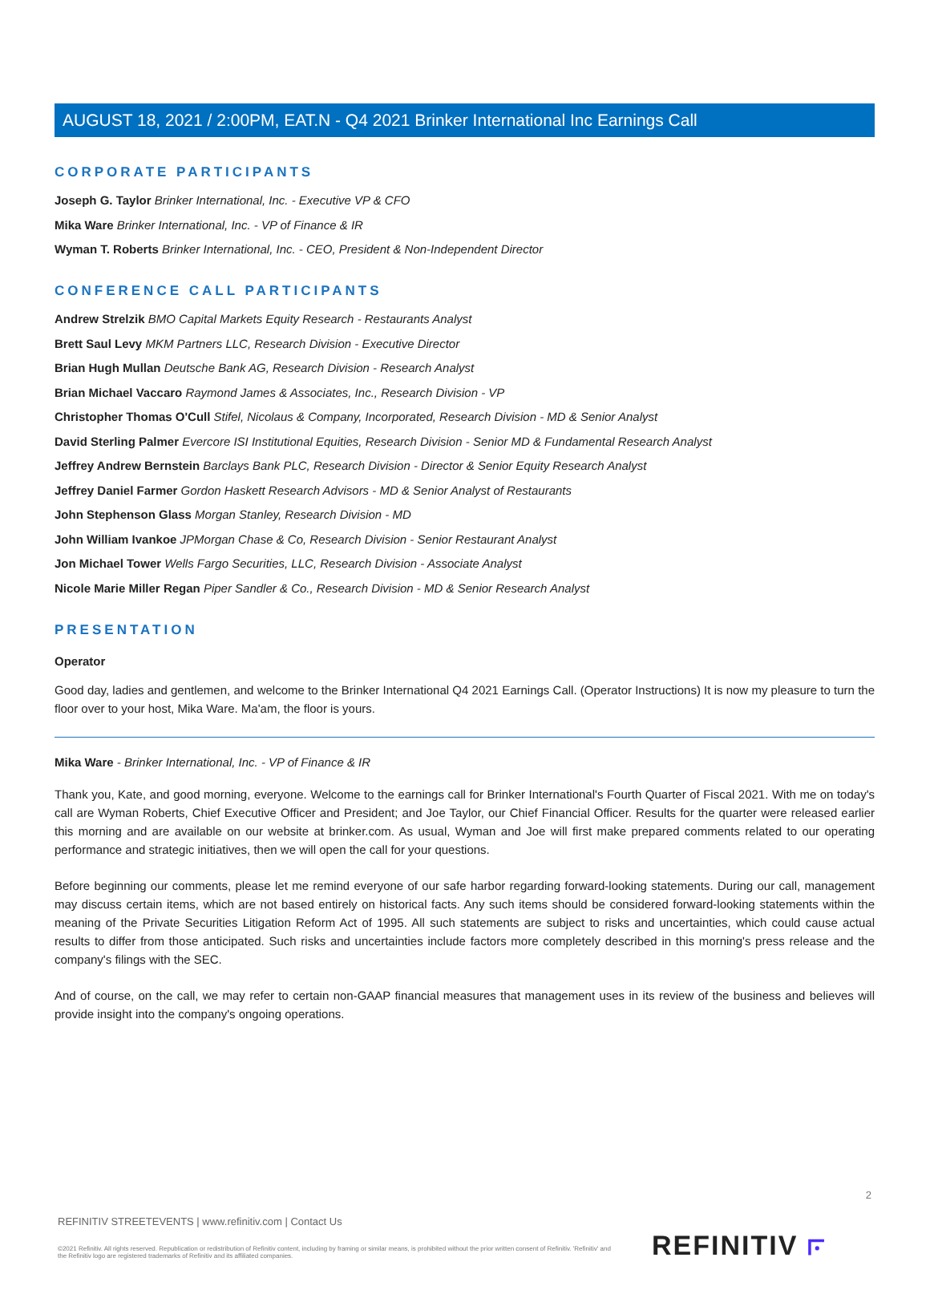AUGUST 18, 2021 / 2:00PM, EAT.N - Q4 2021 Brinker International Inc Earnings Call
CORPORATE PARTICIPANTS
Joseph G. Taylor Brinker International, Inc. - Executive VP & CFO
Mika Ware Brinker International, Inc. - VP of Finance & IR
Wyman T. Roberts Brinker International, Inc. - CEO, President & Non-Independent Director
CONFERENCE CALL PARTICIPANTS
Andrew Strelzik BMO Capital Markets Equity Research - Restaurants Analyst
Brett Saul Levy MKM Partners LLC, Research Division - Executive Director
Brian Hugh Mullan Deutsche Bank AG, Research Division - Research Analyst
Brian Michael Vaccaro Raymond James & Associates, Inc., Research Division - VP
Christopher Thomas O'Cull Stifel, Nicolaus & Company, Incorporated, Research Division - MD & Senior Analyst
David Sterling Palmer Evercore ISI Institutional Equities, Research Division - Senior MD & Fundamental Research Analyst
Jeffrey Andrew Bernstein Barclays Bank PLC, Research Division - Director & Senior Equity Research Analyst
Jeffrey Daniel Farmer Gordon Haskett Research Advisors - MD & Senior Analyst of Restaurants
John Stephenson Glass Morgan Stanley, Research Division - MD
John William Ivankoe JPMorgan Chase & Co, Research Division - Senior Restaurant Analyst
Jon Michael Tower Wells Fargo Securities, LLC, Research Division - Associate Analyst
Nicole Marie Miller Regan Piper Sandler & Co., Research Division - MD & Senior Research Analyst
PRESENTATION
Operator
Good day, ladies and gentlemen, and welcome to the Brinker International Q4 2021 Earnings Call. (Operator Instructions) It is now my pleasure to turn the floor over to your host, Mika Ware. Ma'am, the floor is yours.
Mika Ware - Brinker International, Inc. - VP of Finance & IR
Thank you, Kate, and good morning, everyone. Welcome to the earnings call for Brinker International's Fourth Quarter of Fiscal 2021. With me on today's call are Wyman Roberts, Chief Executive Officer and President; and Joe Taylor, our Chief Financial Officer. Results for the quarter were released earlier this morning and are available on our website at brinker.com. As usual, Wyman and Joe will first make prepared comments related to our operating performance and strategic initiatives, then we will open the call for your questions.
Before beginning our comments, please let me remind everyone of our safe harbor regarding forward-looking statements. During our call, management may discuss certain items, which are not based entirely on historical facts. Any such items should be considered forward-looking statements within the meaning of the Private Securities Litigation Reform Act of 1995. All such statements are subject to risks and uncertainties, which could cause actual results to differ from those anticipated. Such risks and uncertainties include factors more completely described in this morning's press release and the company's filings with the SEC.
And of course, on the call, we may refer to certain non-GAAP financial measures that management uses in its review of the business and believes will provide insight into the company's ongoing operations.
2
REFINITIV STREETEVENTS | www.refinitiv.com | Contact Us
©2021 Refinitiv. All rights reserved. Republication or redistribution of Refinitiv content, including by framing or similar means, is prohibited without the prior written consent of Refinitiv. 'Refinitiv' and the Refinitiv logo are registered trademarks of Refinitiv and its affiliated companies.
REFINITIV ⟔